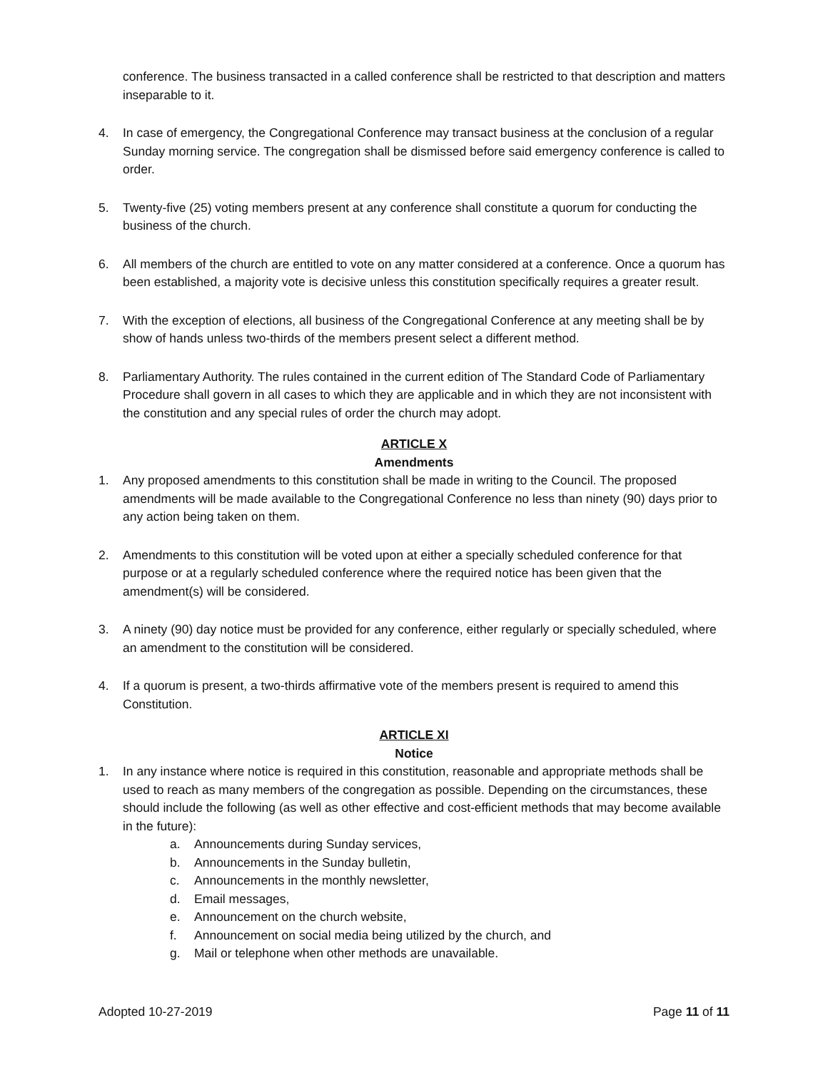conference. The business transacted in a called conference shall be restricted to that description and matters inseparable to it.
4. In case of emergency, the Congregational Conference may transact business at the conclusion of a regular Sunday morning service. The congregation shall be dismissed before said emergency conference is called to order.
5. Twenty-five (25) voting members present at any conference shall constitute a quorum for conducting the business of the church.
6. All members of the church are entitled to vote on any matter considered at a conference. Once a quorum has been established, a majority vote is decisive unless this constitution specifically requires a greater result.
7. With the exception of elections, all business of the Congregational Conference at any meeting shall be by show of hands unless two-thirds of the members present select a different method.
8. Parliamentary Authority. The rules contained in the current edition of The Standard Code of Parliamentary Procedure shall govern in all cases to which they are applicable and in which they are not inconsistent with the constitution and any special rules of order the church may adopt.
ARTICLE X
Amendments
1. Any proposed amendments to this constitution shall be made in writing to the Council. The proposed amendments will be made available to the Congregational Conference no less than ninety (90) days prior to any action being taken on them.
2. Amendments to this constitution will be voted upon at either a specially scheduled conference for that purpose or at a regularly scheduled conference where the required notice has been given that the amendment(s) will be considered.
3. A ninety (90) day notice must be provided for any conference, either regularly or specially scheduled, where an amendment to the constitution will be considered.
4. If a quorum is present, a two-thirds affirmative vote of the members present is required to amend this Constitution.
ARTICLE XI
Notice
1. In any instance where notice is required in this constitution, reasonable and appropriate methods shall be used to reach as many members of the congregation as possible. Depending on the circumstances, these should include the following (as well as other effective and cost-efficient methods that may become available in the future):
a. Announcements during Sunday services,
b. Announcements in the Sunday bulletin,
c. Announcements in the monthly newsletter,
d. Email messages,
e. Announcement on the church website,
f. Announcement on social media being utilized by the church, and
g. Mail or telephone when other methods are unavailable.
Adopted 10-27-2019 Page 11 of 11